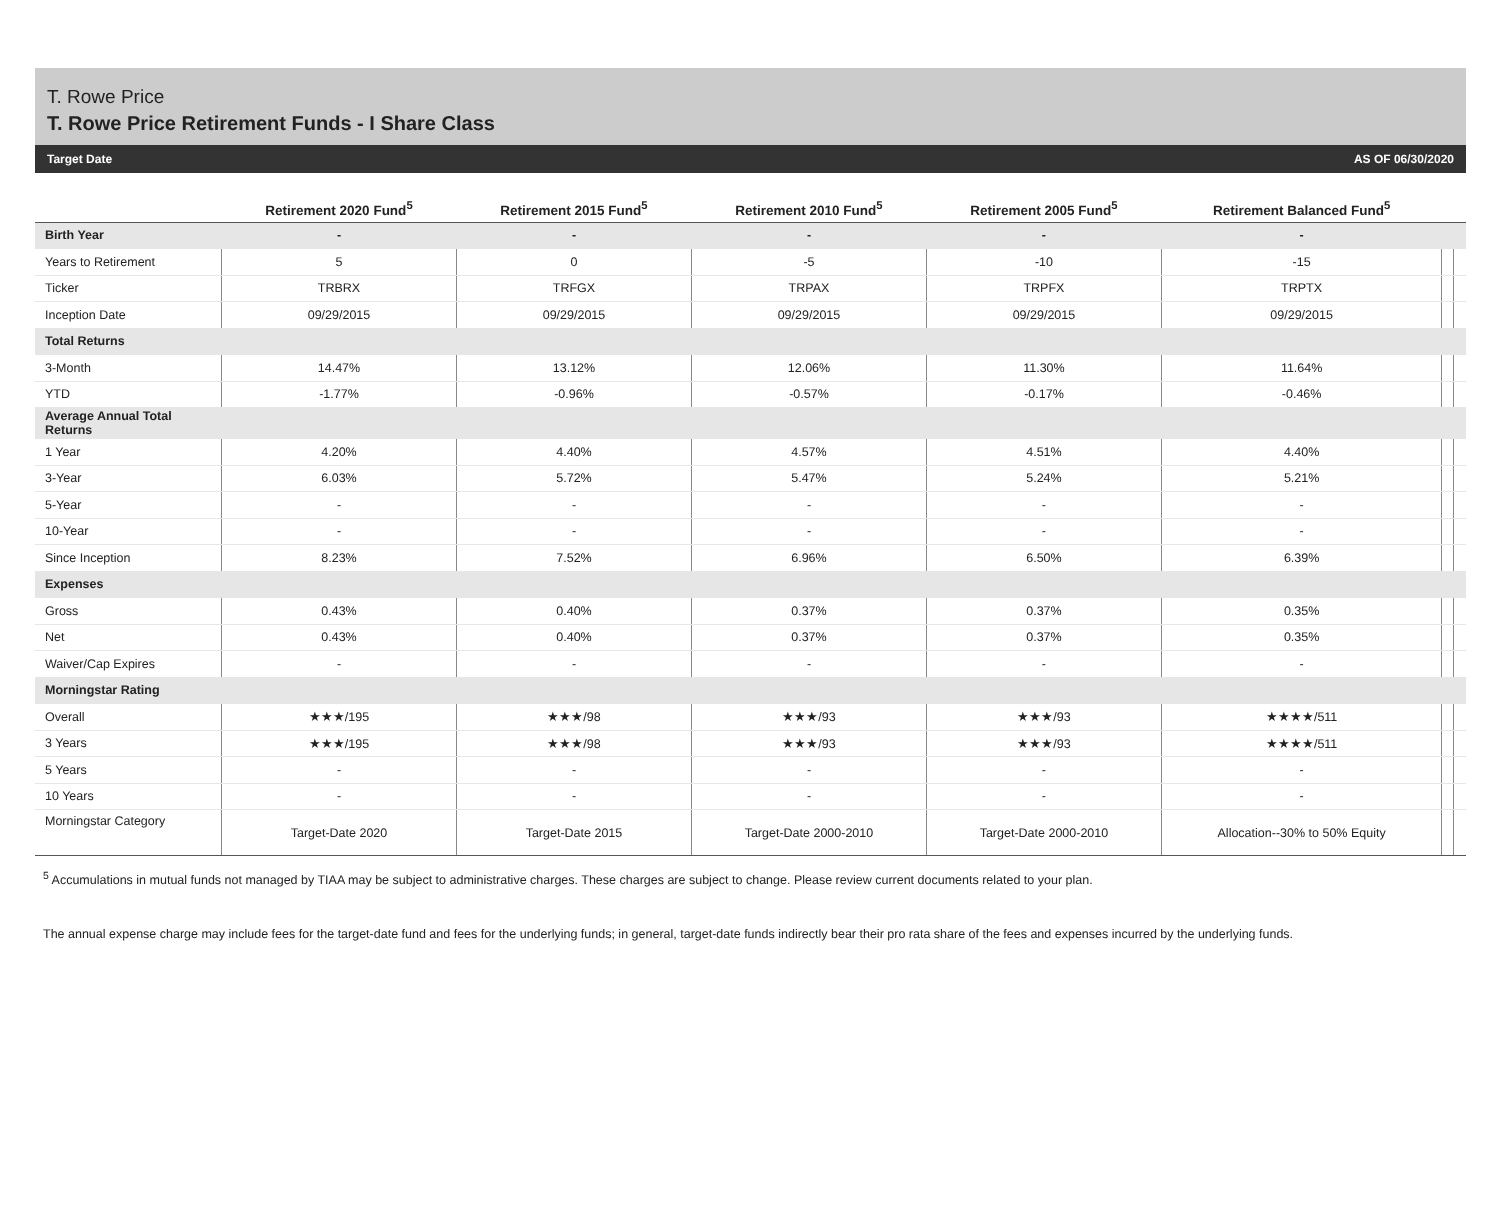T. Rowe Price
T. Rowe Price Retirement Funds - I Share Class
Target Date AS OF 06/30/2020
| | Retirement 2020 Fund<sup>5</sup> | Retirement 2015 Fund<sup>5</sup> | Retirement 2010 Fund<sup>5</sup> | Retirement 2005 Fund<sup>5</sup> | Retirement Balanced Fund<sup>5</sup> | | |
| --- | --- | --- | --- | --- | --- | --- | --- |
| Birth Year | - | - | - | - | - | | |
| Years to Retirement | 5 | 0 | -5 | -10 | -15 | | |
| Ticker | TRBRX | TRFGX | TRPAX | TRPFX | TRPTX | | |
| Inception Date | 09/29/2015 | 09/29/2015 | 09/29/2015 | 09/29/2015 | 09/29/2015 | | |
| Total Returns | | | | | | | |
| 3-Month | 14.47% | 13.12% | 12.06% | 11.30% | 11.64% | | |
| YTD | -1.77% | -0.96% | -0.57% | -0.17% | -0.46% | | |
| Average Annual Total Returns | | | | | | | |
| 1 Year | 4.20% | 4.40% | 4.57% | 4.51% | 4.40% | | |
| 3-Year | 6.03% | 5.72% | 5.47% | 5.24% | 5.21% | | |
| 5-Year | - | - | - | - | - | | |
| 10-Year | - | - | - | - | - | | |
| Since Inception | 8.23% | 7.52% | 6.96% | 6.50% | 6.39% | | |
| Expenses | | | | | | | |
| Gross | 0.43% | 0.40% | 0.37% | 0.37% | 0.35% | | |
| Net | 0.43% | 0.40% | 0.37% | 0.37% | 0.35% | | |
| Waiver/Cap Expires | - | - | - | - | - | | |
| Morningstar Rating | | | | | | | |
| Overall | ★★★/195 | ★★★/98 | ★★★/93 | ★★★/93 | ★★★★/511 | | |
| 3 Years | ★★★/195 | ★★★/98 | ★★★/93 | ★★★/93 | ★★★★/511 | | |
| 5 Years | - | - | - | - | - | | |
| 10 Years | - | - | - | - | - | | |
| Morningstar Category | Target-Date 2020 | Target-Date 2015 | Target-Date 2000-2010 | Target-Date 2000-2010 | Allocation--30% to 50% Equity | | |
<sup>5</sup> Accumulations in mutual funds not managed by TIAA may be subject to administrative charges. These charges are subject to change. Please review current documents related to your plan.
The annual expense charge may include fees for the target-date fund and fees for the underlying funds; in general, target-date funds indirectly bear their pro rata share of the fees and expenses incurred by the underlying funds.